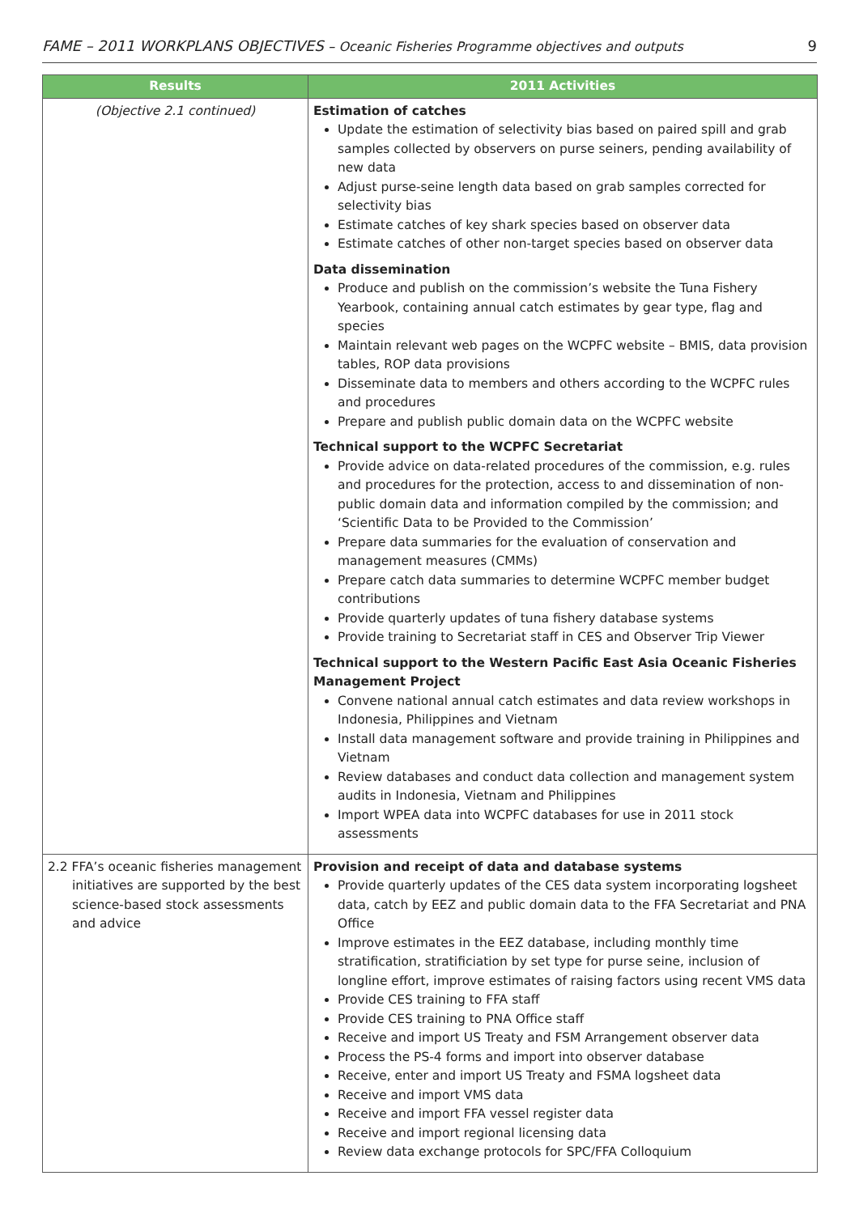FAME – 2011 WORKPLANS OBJECTIVES – Oceanic Fisheries Programme objectives and outputs 9
| Results | 2011 Activities |
| --- | --- |
| (Objective 2.1 continued) | Estimation of catches Update the estimation of selectivity bias based on paired spill and grab samples collected by observers on purse seiners, pending availability of new data Adjust purse-seine length data based on grab samples corrected for selectivity bias Estimate catches of key shark species based on observer data Estimate catches of other non-target species based on observer data Data dissemination Produce and publish on the commission’s website the Tuna Fishery Yearbook, containing annual catch estimates by gear type, flag and species Maintain relevant web pages on the WCPFC website – BMIS, data provision tables, ROP data provisions Disseminate data to members and others according to the WCPFC rules and procedures Prepare and publish public domain data on the WCPFC website Technical support to the WCPFC Secretariat Provide advice on data-related procedures of the commission, e.g. rules and procedures for the protection, access to and dissemination of non-public domain data and information compiled by the commission; and ‘Scientific Data to be Provided to the Commission’ Prepare data summaries for the evaluation of conservation and management measures (CMMs) Prepare catch data summaries to determine WCPFC member budget contributions Provide quarterly updates of tuna fishery database systems Provide training to Secretariat staff in CES and Observer Trip Viewer Technical support to the Western Pacific East Asia Oceanic Fisheries Management Project Convene national annual catch estimates and data review workshops in Indonesia, Philippines and Vietnam Install data management software and provide training in Philippines and Vietnam Review databases and conduct data collection and management system audits in Indonesia, Vietnam and Philippines Import WPEA data into WCPFC databases for use in 2011 stock assessments |
| 2.2 FFA’s oceanic fisheries management initiatives are supported by the best science-based stock assessments and advice | Provision and receipt of data and database systems Provide quarterly updates of the CES data system incorporating logsheet data, catch by EEZ and public domain data to the FFA Secretariat and PNA Office Improve estimates in the EEZ database, including monthly time stratification, stratificiation by set type for purse seine, inclusion of longline effort, improve estimates of raising factors using recent VMS data Provide CES training to FFA staff Provide CES training to PNA Office staff Receive and import US Treaty and FSM Arrangement observer data Process the PS-4 forms and import into observer database Receive, enter and import US Treaty and FSMA logsheet data Receive and import VMS data Receive and import FFA vessel register data Receive and import regional licensing data Review data exchange protocols for SPC/FFA Colloquium |